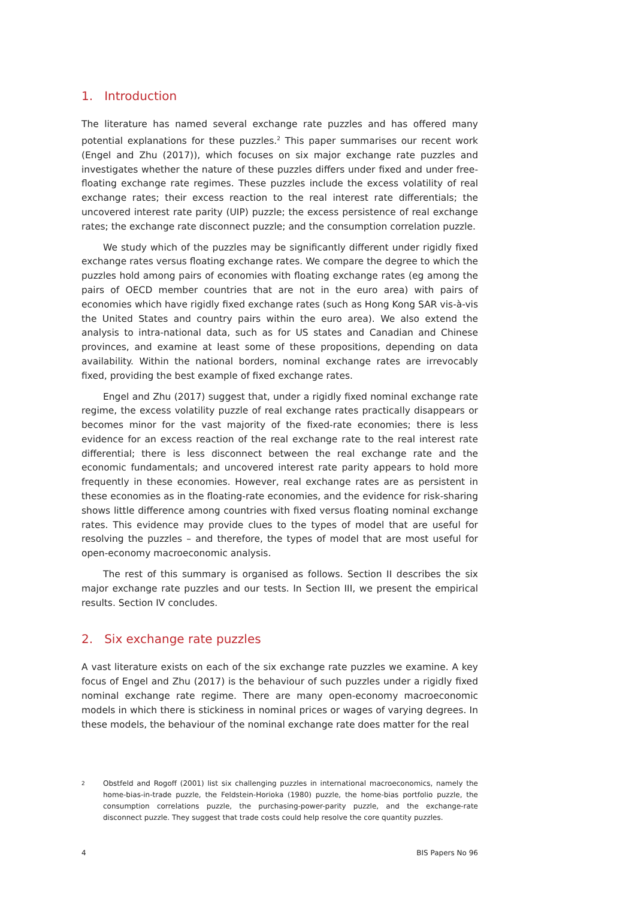1. Introduction
The literature has named several exchange rate puzzles and has offered many potential explanations for these puzzles.<sup>2</sup> This paper summarises our recent work (Engel and Zhu (2017)), which focuses on six major exchange rate puzzles and investigates whether the nature of these puzzles differs under fixed and under free-floating exchange rate regimes. These puzzles include the excess volatility of real exchange rates; their excess reaction to the real interest rate differentials; the uncovered interest rate parity (UIP) puzzle; the excess persistence of real exchange rates; the exchange rate disconnect puzzle; and the consumption correlation puzzle.
We study which of the puzzles may be significantly different under rigidly fixed exchange rates versus floating exchange rates. We compare the degree to which the puzzles hold among pairs of economies with floating exchange rates (eg among the pairs of OECD member countries that are not in the euro area) with pairs of economies which have rigidly fixed exchange rates (such as Hong Kong SAR vis-à-vis the United States and country pairs within the euro area). We also extend the analysis to intra-national data, such as for US states and Canadian and Chinese provinces, and examine at least some of these propositions, depending on data availability. Within the national borders, nominal exchange rates are irrevocably fixed, providing the best example of fixed exchange rates.
Engel and Zhu (2017) suggest that, under a rigidly fixed nominal exchange rate regime, the excess volatility puzzle of real exchange rates practically disappears or becomes minor for the vast majority of the fixed-rate economies; there is less evidence for an excess reaction of the real exchange rate to the real interest rate differential; there is less disconnect between the real exchange rate and the economic fundamentals; and uncovered interest rate parity appears to hold more frequently in these economies. However, real exchange rates are as persistent in these economies as in the floating-rate economies, and the evidence for risk-sharing shows little difference among countries with fixed versus floating nominal exchange rates. This evidence may provide clues to the types of model that are useful for resolving the puzzles – and therefore, the types of model that are most useful for open-economy macroeconomic analysis.
The rest of this summary is organised as follows. Section II describes the six major exchange rate puzzles and our tests. In Section III, we present the empirical results. Section IV concludes.
2. Six exchange rate puzzles
A vast literature exists on each of the six exchange rate puzzles we examine. A key focus of Engel and Zhu (2017) is the behaviour of such puzzles under a rigidly fixed nominal exchange rate regime. There are many open-economy macroeconomic models in which there is stickiness in nominal prices or wages of varying degrees. In these models, the behaviour of the nominal exchange rate does matter for the real
2 Obstfeld and Rogoff (2001) list six challenging puzzles in international macroeconomics, namely the home-bias-in-trade puzzle, the Feldstein-Horioka (1980) puzzle, the home-bias portfolio puzzle, the consumption correlations puzzle, the purchasing-power-parity puzzle, and the exchange-rate disconnect puzzle. They suggest that trade costs could help resolve the core quantity puzzles.
4 BIS Papers No 96